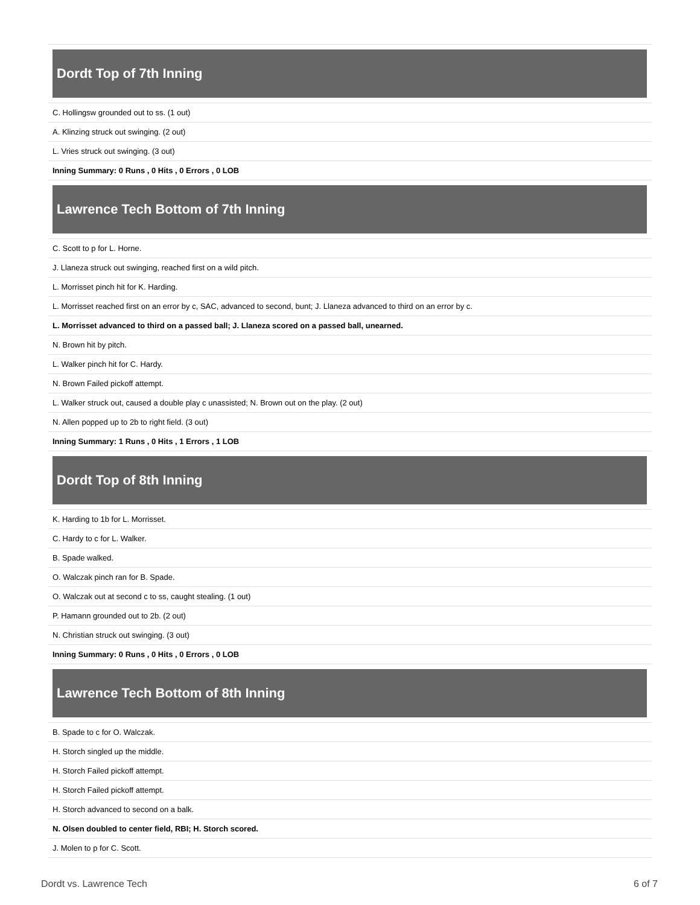Dordt Top of 7th Inning
| C. Hollingsw grounded out to ss. (1 out) |
| A. Klinzing struck out swinging. (2 out) |
| L. Vries struck out swinging. (3 out) |
| Inning Summary: 0 Runs , 0 Hits , 0 Errors , 0 LOB |
Lawrence Tech Bottom of 7th Inning
| C. Scott to p for L. Horne. |
| J. Llaneza struck out swinging, reached first on a wild pitch. |
| L. Morrisset pinch hit for K. Harding. |
| L. Morrisset reached first on an error by c, SAC, advanced to second, bunt; J. Llaneza advanced to third on an error by c. |
| L. Morrisset advanced to third on a passed ball; J. Llaneza scored on a passed ball, unearned. |
| N. Brown hit by pitch. |
| L. Walker pinch hit for C. Hardy. |
| N. Brown Failed pickoff attempt. |
| L. Walker struck out, caused a double play c unassisted; N. Brown out on the play. (2 out) |
| N. Allen popped up to 2b to right field. (3 out) |
| Inning Summary: 1 Runs , 0 Hits , 1 Errors , 1 LOB |
Dordt Top of 8th Inning
| K. Harding to 1b for L. Morrisset. |
| C. Hardy to c for L. Walker. |
| B. Spade walked. |
| O. Walczak pinch ran for B. Spade. |
| O. Walczak out at second c to ss, caught stealing. (1 out) |
| P. Hamann grounded out to 2b. (2 out) |
| N. Christian struck out swinging. (3 out) |
| Inning Summary: 0 Runs , 0 Hits , 0 Errors , 0 LOB |
Lawrence Tech Bottom of 8th Inning
| B. Spade to c for O. Walczak. |
| H. Storch singled up the middle. |
| H. Storch Failed pickoff attempt. |
| H. Storch Failed pickoff attempt. |
| H. Storch advanced to second on a balk. |
| N. Olsen doubled to center field, RBI; H. Storch scored. |
| J. Molen to p for C. Scott. |
Dordt vs. Lawrence Tech 6 of 7